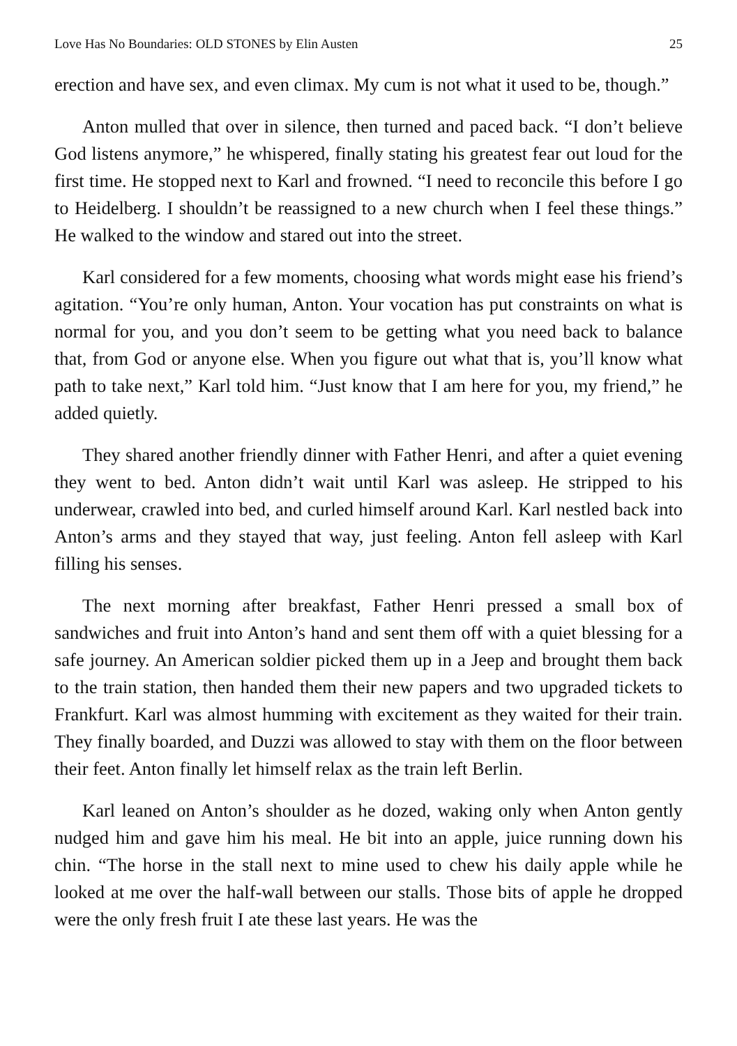Love Has No Boundaries: OLD STONES by Elin Austen 25
erection and have sex, and even climax. My cum is not what it used to be, though.”
Anton mulled that over in silence, then turned and paced back. “I don’t believe God listens anymore,” he whispered, finally stating his greatest fear out loud for the first time. He stopped next to Karl and frowned. “I need to reconcile this before I go to Heidelberg. I shouldn’t be reassigned to a new church when I feel these things.” He walked to the window and stared out into the street.
Karl considered for a few moments, choosing what words might ease his friend’s agitation. “You’re only human, Anton. Your vocation has put constraints on what is normal for you, and you don’t seem to be getting what you need back to balance that, from God or anyone else. When you figure out what that is, you’ll know what path to take next,” Karl told him. “Just know that I am here for you, my friend,” he added quietly.
They shared another friendly dinner with Father Henri, and after a quiet evening they went to bed. Anton didn’t wait until Karl was asleep. He stripped to his underwear, crawled into bed, and curled himself around Karl. Karl nestled back into Anton’s arms and they stayed that way, just feeling. Anton fell asleep with Karl filling his senses.
The next morning after breakfast, Father Henri pressed a small box of sandwiches and fruit into Anton’s hand and sent them off with a quiet blessing for a safe journey. An American soldier picked them up in a Jeep and brought them back to the train station, then handed them their new papers and two upgraded tickets to Frankfurt. Karl was almost humming with excitement as they waited for their train. They finally boarded, and Duzzi was allowed to stay with them on the floor between their feet. Anton finally let himself relax as the train left Berlin.
Karl leaned on Anton’s shoulder as he dozed, waking only when Anton gently nudged him and gave him his meal. He bit into an apple, juice running down his chin. “The horse in the stall next to mine used to chew his daily apple while he looked at me over the half-wall between our stalls. Those bits of apple he dropped were the only fresh fruit I ate these last years. He was the